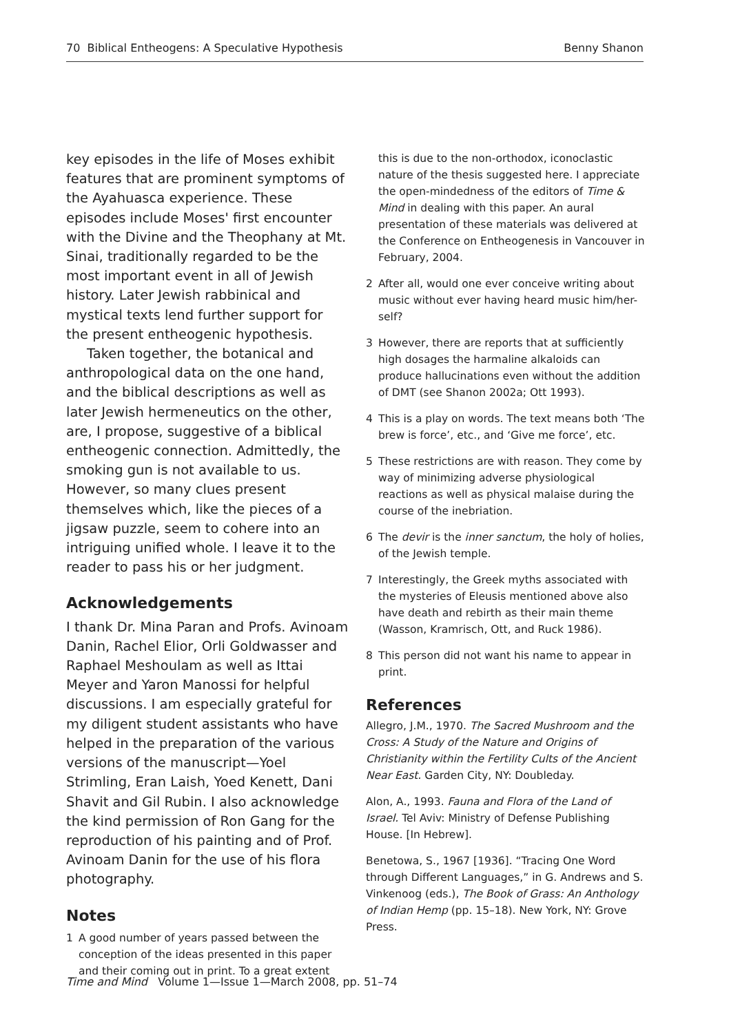70 Biblical Entheogens: A Speculative Hypothesis Benny Shanon
key episodes in the life of Moses exhibit features that are prominent symptoms of the Ayahuasca experience. These episodes include Moses' first encounter with the Divine and the Theophany at Mt. Sinai, traditionally regarded to be the most important event in all of Jewish history. Later Jewish rabbinical and mystical texts lend further support for the present entheogenic hypothesis.
Taken together, the botanical and anthropological data on the one hand, and the biblical descriptions as well as later Jewish hermeneutics on the other, are, I propose, suggestive of a biblical entheogenic connection. Admittedly, the smoking gun is not available to us. However, so many clues present themselves which, like the pieces of a jigsaw puzzle, seem to cohere into an intriguing unified whole. I leave it to the reader to pass his or her judgment.
Acknowledgements
I thank Dr. Mina Paran and Profs. Avinoam Danin, Rachel Elior, Orli Goldwasser and Raphael Meshoulam as well as Ittai Meyer and Yaron Manossi for helpful discussions. I am especially grateful for my diligent student assistants who have helped in the preparation of the various versions of the manuscript—Yoel Strimling, Eran Laish, Yoed Kenett, Dani Shavit and Gil Rubin. I also acknowledge the kind permission of Ron Gang for the reproduction of his painting and of Prof. Avinoam Danin for the use of his flora photography.
Notes
1 A good number of years passed between the conception of the ideas presented in this paper and their coming out in print. To a great extent
this is due to the non-orthodox, iconoclastic nature of the thesis suggested here. I appreciate the open-mindedness of the editors of Time & Mind in dealing with this paper. An aural presentation of these materials was delivered at the Conference on Entheogenesis in Vancouver in February, 2004.
2 After all, would one ever conceive writing about music without ever having heard music him/her-self?
3 However, there are reports that at sufficiently high dosages the harmaline alkaloids can produce hallucinations even without the addition of DMT (see Shanon 2002a; Ott 1993).
4 This is a play on words. The text means both ‘The brew is force’, etc., and ‘Give me force’, etc.
5 These restrictions are with reason. They come by way of minimizing adverse physiological reactions as well as physical malaise during the course of the inebriation.
6 The devir is the inner sanctum, the holy of holies, of the Jewish temple.
7 Interestingly, the Greek myths associated with the mysteries of Eleusis mentioned above also have death and rebirth as their main theme (Wasson, Kramrisch, Ott, and Ruck 1986).
8 This person did not want his name to appear in print.
References
Allegro, J.M., 1970. The Sacred Mushroom and the Cross: A Study of the Nature and Origins of Christianity within the Fertility Cults of the Ancient Near East. Garden City, NY: Doubleday.
Alon, A., 1993. Fauna and Flora of the Land of Israel. Tel Aviv: Ministry of Defense Publishing House. [In Hebrew].
Benetowa, S., 1967 [1936]. “Tracing One Word through Different Languages,” in G. Andrews and S. Vinkenoog (eds.), The Book of Grass: An Anthology of Indian Hemp (pp. 15–18). New York, NY: Grove Press.
Time and Mind Volume 1—Issue 1—March 2008, pp. 51–74